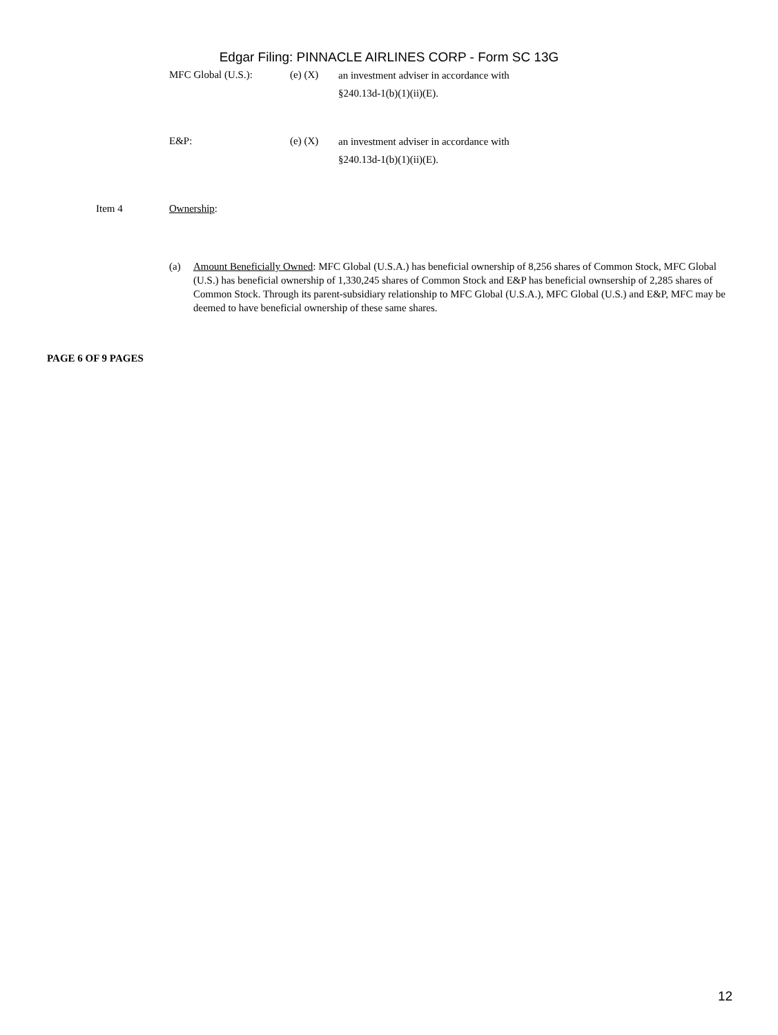Edgar Filing: PINNACLE AIRLINES CORP - Form SC 13G
MFC Global (U.S.): (e) (X)
an investment adviser in accordance with
§240.13d-1(b)(1)(ii)(E).
E&P: (e) (X)
an investment adviser in accordance with
§240.13d-1(b)(1)(ii)(E).
Item 4 Ownership:
(a) Amount Beneficially Owned: MFC Global (U.S.A.) has beneficial ownership of 8,256 shares of Common Stock, MFC Global (U.S.) has beneficial ownership of 1,330,245 shares of Common Stock and E&P has beneficial ownsership of 2,285 shares of Common Stock. Through its parent-subsidiary relationship to MFC Global (U.S.A.), MFC Global (U.S.) and E&P, MFC may be deemed to have beneficial ownership of these same shares.
PAGE 6 OF 9 PAGES
12